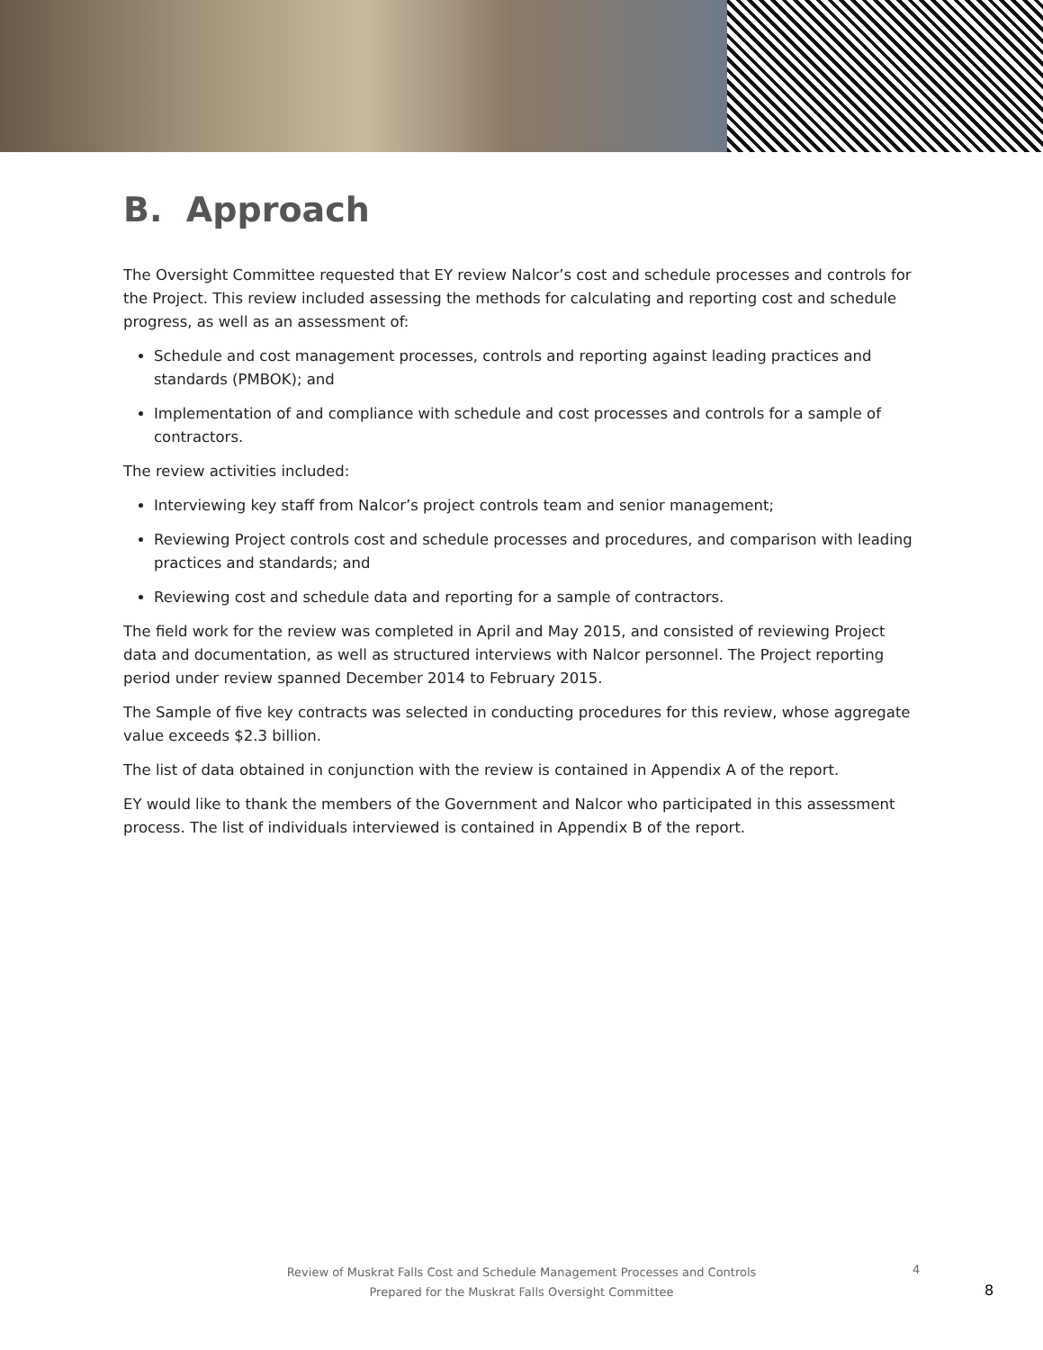B. Approach
The Oversight Committee requested that EY review Nalcor’s cost and schedule processes and controls for the Project. This review included assessing the methods for calculating and reporting cost and schedule progress, as well as an assessment of:
Schedule and cost management processes, controls and reporting against leading practices and standards (PMBOK); and
Implementation of and compliance with schedule and cost processes and controls for a sample of contractors.
The review activities included:
Interviewing key staff from Nalcor’s project controls team and senior management;
Reviewing Project controls cost and schedule processes and procedures, and comparison with leading practices and standards; and
Reviewing cost and schedule data and reporting for a sample of contractors.
The field work for the review was completed in April and May 2015, and consisted of reviewing Project data and documentation, as well as structured interviews with Nalcor personnel. The Project reporting period under review spanned December 2014 to February 2015.
The Sample of five key contracts was selected in conducting procedures for this review, whose aggregate value exceeds $2.3 billion.
The list of data obtained in conjunction with the review is contained in Appendix A of the report.
EY would like to thank the members of the Government and Nalcor who participated in this assessment process. The list of individuals interviewed is contained in Appendix B of the report.
Review of Muskrat Falls Cost and Schedule Management Processes and Controls
Prepared for the Muskrat Falls Oversight Committee
4
8